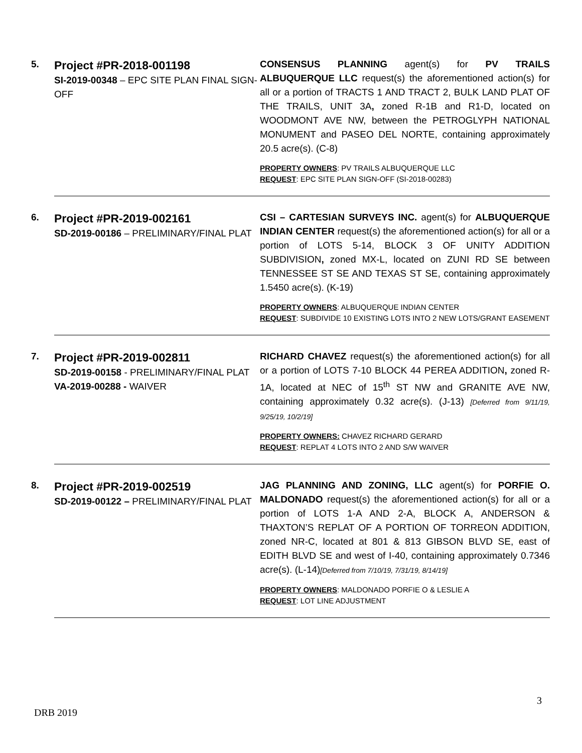| 5. | Project #PR-2018-001198 SI-2019-00348 – EPC SITE PLAN FINAL SIGN-OFF | CONSENSUS PLANNING agent(s) for PV TRAILS ALBUQUERQUE LLC request(s) the aforementioned action(s) for all or a portion of TRACTS 1 AND TRACT 2, BULK LAND PLAT OF THE TRAILS, UNIT 3A , zoned R-1B and R1-D, located on WOODMONT AVE NW, between the PETROGLYPH NATIONAL MONUMENT and PASEO DEL NORTE, containing approximately 20.5 acre(s). (C-8) PROPERTY OWNERS : PV TRAILS ALBUQUERQUE LLC REQUEST : EPC SITE PLAN SIGN-OFF (SI-2018-00283) |
| 6. | Project #PR-2019-002161 SD-2019-00186 – PRELIMINARY/FINAL PLAT | CSI – CARTESIAN SURVEYS INC. agent(s) for ALBUQUERQUE INDIAN CENTER request(s) the aforementioned action(s) for all or a portion of LOTS 5-14, BLOCK 3 OF UNITY ADDITION SUBDIVISION , zoned MX-L, located on ZUNI RD SE between TENNESSEE ST SE AND TEXAS ST SE, containing approximately 1.5450 acre(s). (K-19) PROPERTY OWNERS : ALBUQUERQUE INDIAN CENTER REQUEST : SUBDIVIDE 10 EXISTING LOTS INTO 2 NEW LOTS/GRANT EASEMENT |
| 7. | Project #PR-2019-002811 SD-2019-00158 - PRELIMINARY/FINAL PLAT VA-2019-00288 - WAIVER | RICHARD CHAVEZ request(s) the aforementioned action(s) for all or a portion of LOTS 7-10 BLOCK 44 PEREA ADDITION , zoned R-1A, located at NEC of 15<sup>th</sup> ST NW and GRANITE AVE NW, containing approximately 0.32 acre(s). (J-13) [Deferred from 9/11/19, 9/25/19, 10/2/19] PROPERTY OWNERS: CHAVEZ RICHARD GERARD REQUEST : REPLAT 4 LOTS INTO 2 AND S/W WAIVER |
| 8. | Project #PR-2019-002519 SD-2019-00122 – PRELIMINARY/FINAL PLAT | JAG PLANNING AND ZONING, LLC agent(s) for PORFIE O. MALDONADO request(s) the aforementioned action(s) for all or a portion of LOTS 1-A AND 2-A, BLOCK A, ANDERSON & THAXTON’S REPLAT OF A PORTION OF TORREON ADDITION, zoned NR-C, located at 801 & 813 GIBSON BLVD SE, east of EDITH BLVD SE and west of I-40, containing approximately 0.7346 acre(s). (L-14) [Deferred from 7/10/19, 7/31/19, 8/14/19] PROPERTY OWNERS : MALDONADO PORFIE O & LESLIE A REQUEST : LOT LINE ADJUSTMENT |
3
DRB 2019